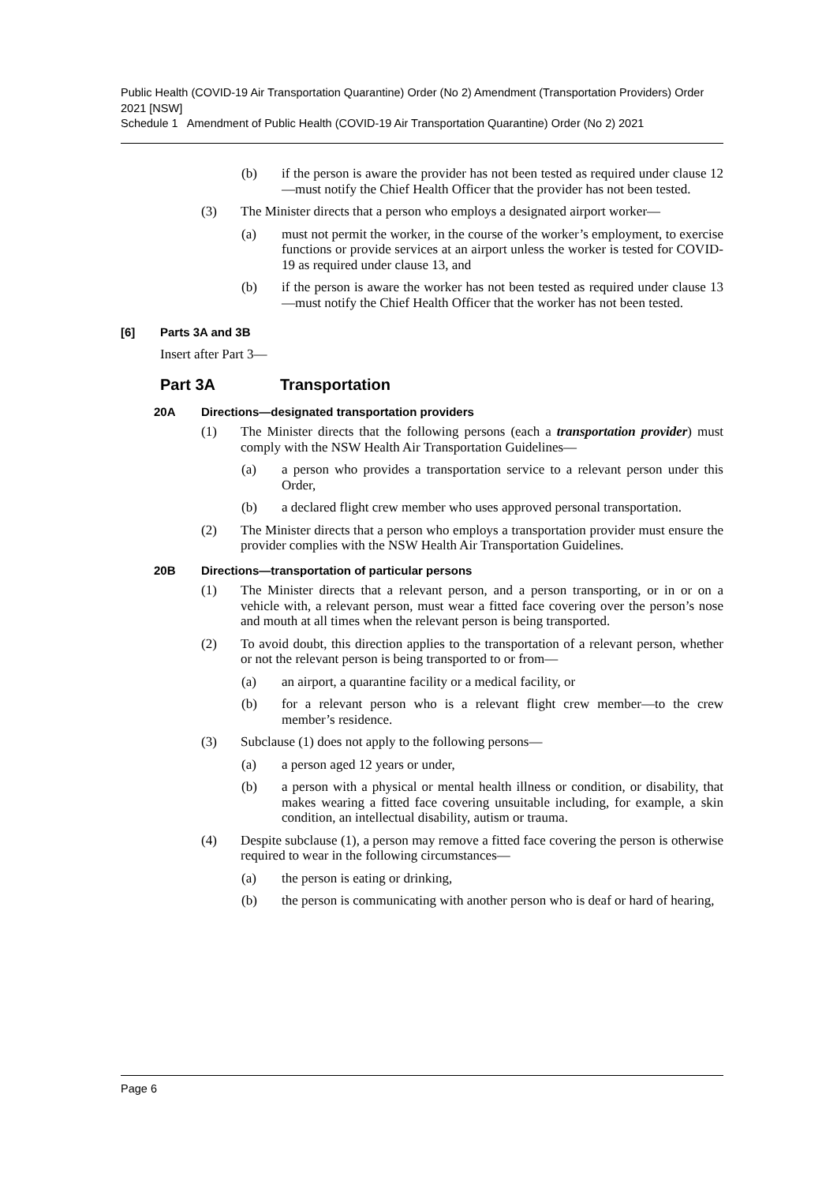Public Health (COVID-19 Air Transportation Quarantine) Order (No 2) Amendment (Transportation Providers) Order 2021 [NSW]
Schedule 1 Amendment of Public Health (COVID-19 Air Transportation Quarantine) Order (No 2) 2021
(b) if the person is aware the provider has not been tested as required under clause 12—must notify the Chief Health Officer that the provider has not been tested.
(3) The Minister directs that a person who employs a designated airport worker—
(a) must not permit the worker, in the course of the worker’s employment, to exercise functions or provide services at an airport unless the worker is tested for COVID-19 as required under clause 13, and
(b) if the person is aware the worker has not been tested as required under clause 13—must notify the Chief Health Officer that the worker has not been tested.
[6] Parts 3A and 3B
Insert after Part 3—
Part 3A Transportation
20A Directions—designated transportation providers
(1) The Minister directs that the following persons (each a transportation provider) must comply with the NSW Health Air Transportation Guidelines—
(a) a person who provides a transportation service to a relevant person under this Order,
(b) a declared flight crew member who uses approved personal transportation.
(2) The Minister directs that a person who employs a transportation provider must ensure the provider complies with the NSW Health Air Transportation Guidelines.
20B Directions—transportation of particular persons
(1) The Minister directs that a relevant person, and a person transporting, or in or on a vehicle with, a relevant person, must wear a fitted face covering over the person’s nose and mouth at all times when the relevant person is being transported.
(2) To avoid doubt, this direction applies to the transportation of a relevant person, whether or not the relevant person is being transported to or from—
(a) an airport, a quarantine facility or a medical facility, or
(b) for a relevant person who is a relevant flight crew member—to the crew member’s residence.
(3) Subclause (1) does not apply to the following persons—
(a) a person aged 12 years or under,
(b) a person with a physical or mental health illness or condition, or disability, that makes wearing a fitted face covering unsuitable including, for example, a skin condition, an intellectual disability, autism or trauma.
(4) Despite subclause (1), a person may remove a fitted face covering the person is otherwise required to wear in the following circumstances—
(a) the person is eating or drinking,
(b) the person is communicating with another person who is deaf or hard of hearing,
Page 6